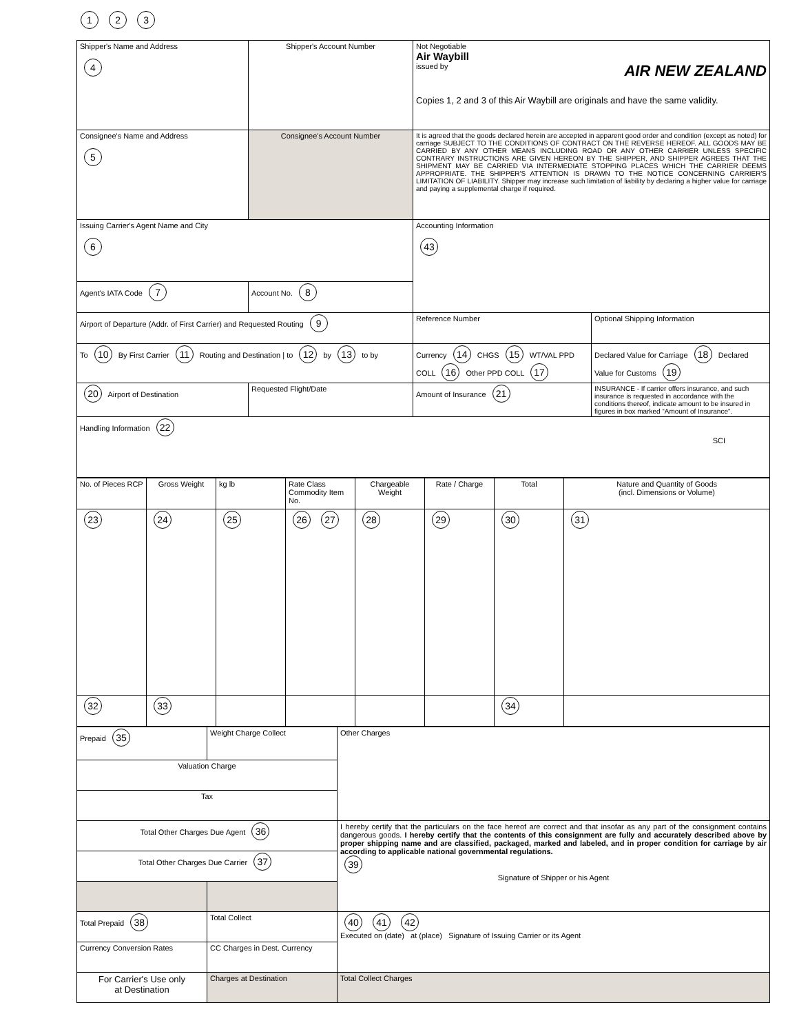1 2 3
| Shipper's Name and Address 4 | Shipper's Account Number | Not Negotiable Air Waybill issued by AIR NEW ZEALAND Copies 1, 2 and 3 of this Air Waybill are originals and have the same validity. | |
| Consignee's Name and Address 5 | Consignee's Account Number | It is agreed that the goods declared herein are accepted in apparent good order and condition (except as noted) for carriage SUBJECT TO THE CONDITIONS OF CONTRACT ON THE REVERSE HEREOF. ALL GOODS MAY BE CARRIED BY ANY OTHER MEANS INCLUDING ROAD OR ANY OTHER CARRIER UNLESS SPECIFIC CONTRARY INSTRUCTIONS ARE GIVEN HEREON BY THE SHIPPER, AND SHIPPER AGREES THAT THE SHIPMENT MAY BE CARRIED VIA INTERMEDIATE STOPPING PLACES WHICH THE CARRIER DEEMS APPROPRIATE. THE SHIPPER'S ATTENTION IS DRAWN TO THE NOTICE CONCERNING CARRIER'S LIMITATION OF LIABILITY. Shipper may increase such limitation of liability by declaring a higher value for carriage and paying a supplemental charge if required. | |
| Issuing Carrier's Agent Name and City 6 | | Accounting Information 43 | |
| Agent's IATA Code 7 | Account No. 8 | | |
| Airport of Departure (Addr. of First Carrier) and Requested Routing 9 | | Reference Number | Optional Shipping Information |
| To 10 By First Carrier 11 Routing and Destination / to 12 by 13 to by | | Currency 14 CHGS 15 WT/VAL PPD COLL 16 Other PPD COLL 17 | Declared Value for Carriage 18 Declared Value for Customs 19 |
| 20 Airport of Destination | Requested Flight/Date | Amount of Insurance 21 | INSURANCE - If carrier offers insurance, and such insurance is requested in accordance with the conditions thereof, indicate amount to be insured in figures in box marked “Amount of Insurance”. |
| Handling Information 22 SCI | | | |
| No. of Pieces RCP | Gross Weight | kg lb | Rate Class Commodity Item No. | Chargeable Weight | Rate / Charge | Total | Nature and Quantity of Goods (incl. Dimensions or Volume) |
| 23 | 24 | 25 | 26 27 | 28 | 29 | 30 | 31 |
| 32 | 33 | | | | | 34 | |
| Prepaid 35 | Weight Charge Collect | Other Charges |
| Valuation Charge | | |
| Tax | | |
| Total Other Charges Due Agent 36 | | I hereby certify that the particulars on the face hereof are correct and that insofar as any part of the consignment contains dangerous goods. I hereby certify that the contents of this consignment are fully and accurately described above by proper shipping name and are classified, packaged, marked and labeled, and in proper condition for carriage by air according to applicable national governmental regulations. 39 Signature of Shipper or his Agent |
| Total Other Charges Due Carrier 37 | | |
| Total Prepaid 38 | Total Collect | 40 41 42 Executed on (date) at (place) Signature of Issuing Carrier or its Agent |
| Currency Conversion Rates | CC Charges in Dest. Currency | |
| For Carrier's Use only at Destination | Charges at Destination | Total Collect Charges |